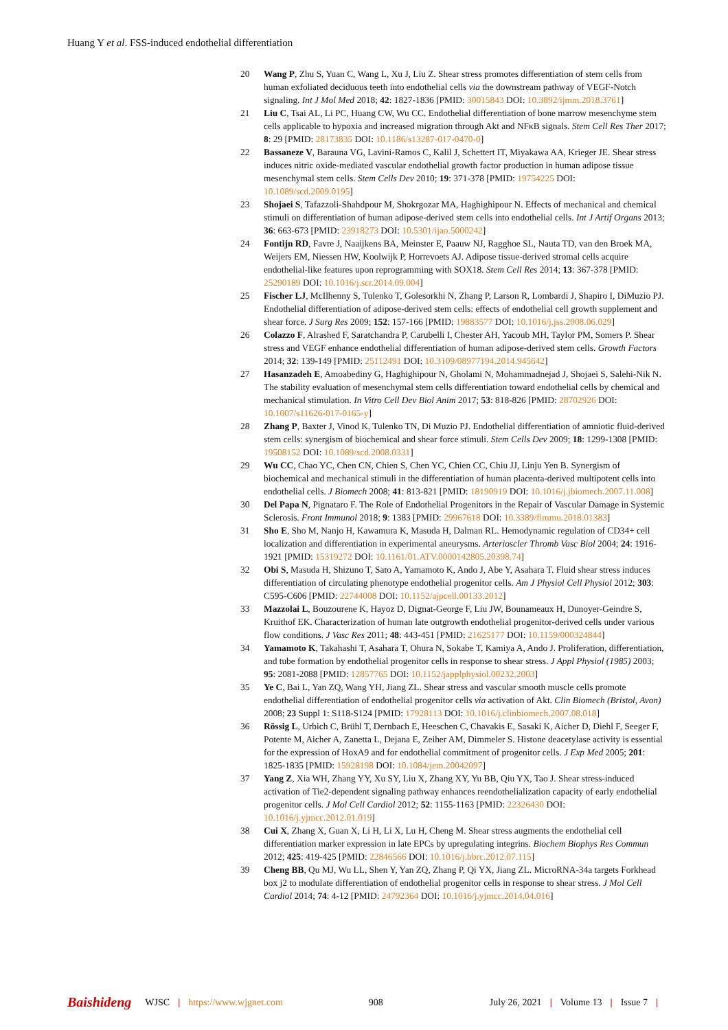Huang Y et al. FSS-induced endothelial differentiation
20 Wang P, Zhu S, Yuan C, Wang L, Xu J, Liu Z. Shear stress promotes differentiation of stem cells from human exfoliated deciduous teeth into endothelial cells via the downstream pathway of VEGF-Notch signaling. Int J Mol Med 2018; 42: 1827-1836 [PMID: 30015843 DOI: 10.3892/ijmm.2018.3761]
21 Liu C, Tsai AL, Li PC, Huang CW, Wu CC. Endothelial differentiation of bone marrow mesenchyme stem cells applicable to hypoxia and increased migration through Akt and NFκB signals. Stem Cell Res Ther 2017; 8: 29 [PMID: 28173835 DOI: 10.1186/s13287-017-0470-0]
22 Bassaneze V, Barauna VG, Lavini-Ramos C, Kalil J, Schettert IT, Miyakawa AA, Krieger JE. Shear stress induces nitric oxide-mediated vascular endothelial growth factor production in human adipose tissue mesenchymal stem cells. Stem Cells Dev 2010; 19: 371-378 [PMID: 19754225 DOI: 10.1089/scd.2009.0195]
23 Shojaei S, Tafazzoli-Shahdpour M, Shokrgozar MA, Haghighipour N. Effects of mechanical and chemical stimuli on differentiation of human adipose-derived stem cells into endothelial cells. Int J Artif Organs 2013; 36: 663-673 [PMID: 23918273 DOI: 10.5301/ijao.5000242]
24 Fontijn RD, Favre J, Naaijkens BA, Meinster E, Paauw NJ, Ragghoe SL, Nauta TD, van den Broek MA, Weijers EM, Niessen HW, Koolwijk P, Horrevoets AJ. Adipose tissue-derived stromal cells acquire endothelial-like features upon reprogramming with SOX18. Stem Cell Res 2014; 13: 367-378 [PMID: 25290189 DOI: 10.1016/j.scr.2014.09.004]
25 Fischer LJ, McIlhenny S, Tulenko T, Golesorkhi N, Zhang P, Larson R, Lombardi J, Shapiro I, DiMuzio PJ. Endothelial differentiation of adipose-derived stem cells: effects of endothelial cell growth supplement and shear force. J Surg Res 2009; 152: 157-166 [PMID: 19883577 DOI: 10.1016/j.jss.2008.06.029]
26 Colazzo F, Alrashed F, Saratchandra P, Carubelli I, Chester AH, Yacoub MH, Taylor PM, Somers P. Shear stress and VEGF enhance endothelial differentiation of human adipose-derived stem cells. Growth Factors 2014; 32: 139-149 [PMID: 25112491 DOI: 10.3109/08977194.2014.945642]
27 Hasanzadeh E, Amoabediny G, Haghighipour N, Gholami N, Mohammadnejad J, Shojaei S, Salehi-Nik N. The stability evaluation of mesenchymal stem cells differentiation toward endothelial cells by chemical and mechanical stimulation. In Vitro Cell Dev Biol Anim 2017; 53: 818-826 [PMID: 28702926 DOI: 10.1007/s11626-017-0165-y]
28 Zhang P, Baxter J, Vinod K, Tulenko TN, Di Muzio PJ. Endothelial differentiation of amniotic fluid-derived stem cells: synergism of biochemical and shear force stimuli. Stem Cells Dev 2009; 18: 1299-1308 [PMID: 19508152 DOI: 10.1089/scd.2008.0331]
29 Wu CC, Chao YC, Chen CN, Chien S, Chen YC, Chien CC, Chiu JJ, Linju Yen B. Synergism of biochemical and mechanical stimuli in the differentiation of human placenta-derived multipotent cells into endothelial cells. J Biomech 2008; 41: 813-821 [PMID: 18190919 DOI: 10.1016/j.jbiomech.2007.11.008]
30 Del Papa N, Pignataro F. The Role of Endothelial Progenitors in the Repair of Vascular Damage in Systemic Sclerosis. Front Immunol 2018; 9: 1383 [PMID: 29967618 DOI: 10.3389/fimmu.2018.01383]
31 Sho E, Sho M, Nanjo H, Kawamura K, Masuda H, Dalman RL. Hemodynamic regulation of CD34+ cell localization and differentiation in experimental aneurysms. Arterioscler Thromb Vasc Biol 2004; 24: 1916-1921 [PMID: 15319272 DOI: 10.1161/01.ATV.0000142805.20398.74]
32 Obi S, Masuda H, Shizuno T, Sato A, Yamamoto K, Ando J, Abe Y, Asahara T. Fluid shear stress induces differentiation of circulating phenotype endothelial progenitor cells. Am J Physiol Cell Physiol 2012; 303: C595-C606 [PMID: 22744008 DOI: 10.1152/ajpcell.00133.2012]
33 Mazzolai L, Bouzourene K, Hayoz D, Dignat-George F, Liu JW, Bounameaux H, Dunoyer-Geindre S, Kruithof EK. Characterization of human late outgrowth endothelial progenitor-derived cells under various flow conditions. J Vasc Res 2011; 48: 443-451 [PMID: 21625177 DOI: 10.1159/000324844]
34 Yamamoto K, Takahashi T, Asahara T, Ohura N, Sokabe T, Kamiya A, Ando J. Proliferation, differentiation, and tube formation by endothelial progenitor cells in response to shear stress. J Appl Physiol (1985) 2003; 95: 2081-2088 [PMID: 12857765 DOI: 10.1152/japplphysiol.00232.2003]
35 Ye C, Bai L, Yan ZQ, Wang YH, Jiang ZL. Shear stress and vascular smooth muscle cells promote endothelial differentiation of endothelial progenitor cells via activation of Akt. Clin Biomech (Bristol, Avon) 2008; 23 Suppl 1: S118-S124 [PMID: 17928113 DOI: 10.1016/j.clinbiomech.2007.08.018]
36 Rössig L, Urbich C, Brühl T, Dernbach E, Heeschen C, Chavakis E, Sasaki K, Aicher D, Diehl F, Seeger F, Potente M, Aicher A, Zanetta L, Dejana E, Zeiher AM, Dimmeler S. Histone deacetylase activity is essential for the expression of HoxA9 and for endothelial commitment of progenitor cells. J Exp Med 2005; 201: 1825-1835 [PMID: 15928198 DOI: 10.1084/jem.20042097]
37 Yang Z, Xia WH, Zhang YY, Xu SY, Liu X, Zhang XY, Yu BB, Qiu YX, Tao J. Shear stress-induced activation of Tie2-dependent signaling pathway enhances reendothelialization capacity of early endothelial progenitor cells. J Mol Cell Cardiol 2012; 52: 1155-1163 [PMID: 22326430 DOI: 10.1016/j.yjmcc.2012.01.019]
38 Cui X, Zhang X, Guan X, Li H, Li X, Lu H, Cheng M. Shear stress augments the endothelial cell differentiation marker expression in late EPCs by upregulating integrins. Biochem Biophys Res Commun 2012; 425: 419-425 [PMID: 22846566 DOI: 10.1016/j.bbrc.2012.07.115]
39 Cheng BB, Qu MJ, Wu LL, Shen Y, Yan ZQ, Zhang P, Qi YX, Jiang ZL. MicroRNA-34a targets Forkhead box j2 to modulate differentiation of endothelial progenitor cells in response to shear stress. J Mol Cell Cardiol 2014; 74: 4-12 [PMID: 24792364 DOI: 10.1016/j.yjmcc.2014.04.016]
Baishideng WJSC | https://www.wjgnet.com 908 July 26, 2021 | Volume 13 | Issue 7 |